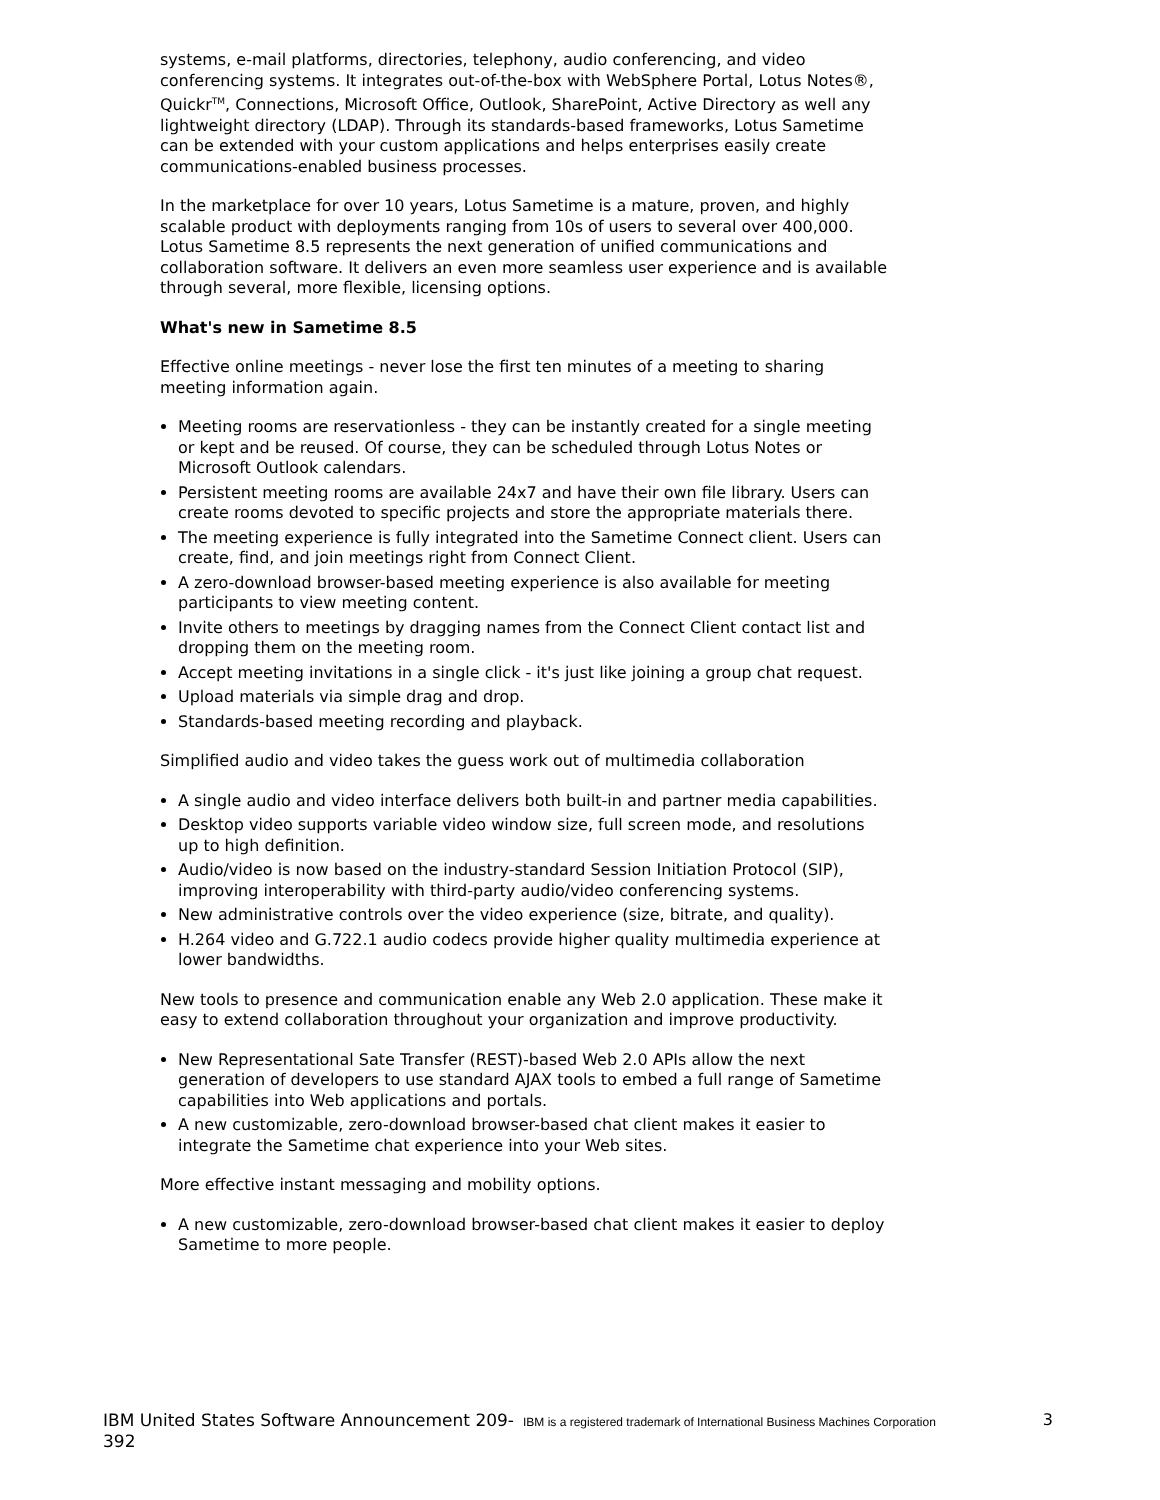systems, e-mail platforms, directories, telephony, audio conferencing, and video conferencing systems. It integrates out-of-the-box with WebSphere Portal, Lotus Notes®, Quickr<sup>TM</sup>, Connections, Microsoft Office, Outlook, SharePoint, Active Directory as well any lightweight directory (LDAP). Through its standards-based frameworks, Lotus Sametime can be extended with your custom applications and helps enterprises easily create communications-enabled business processes.
In the marketplace for over 10 years, Lotus Sametime is a mature, proven, and highly scalable product with deployments ranging from 10s of users to several over 400,000. Lotus Sametime 8.5 represents the next generation of unified communications and collaboration software. It delivers an even more seamless user experience and is available through several, more flexible, licensing options.
What's new in Sametime 8.5
Effective online meetings - never lose the first ten minutes of a meeting to sharing meeting information again.
Meeting rooms are reservationless - they can be instantly created for a single meeting or kept and be reused. Of course, they can be scheduled through Lotus Notes or Microsoft Outlook calendars.
Persistent meeting rooms are available 24x7 and have their own file library. Users can create rooms devoted to specific projects and store the appropriate materials there.
The meeting experience is fully integrated into the Sametime Connect client. Users can create, find, and join meetings right from Connect Client.
A zero-download browser-based meeting experience is also available for meeting participants to view meeting content.
Invite others to meetings by dragging names from the Connect Client contact list and dropping them on the meeting room.
Accept meeting invitations in a single click - it's just like joining a group chat request.
Upload materials via simple drag and drop.
Standards-based meeting recording and playback.
Simplified audio and video takes the guess work out of multimedia collaboration
A single audio and video interface delivers both built-in and partner media capabilities.
Desktop video supports variable video window size, full screen mode, and resolutions up to high definition.
Audio/video is now based on the industry-standard Session Initiation Protocol (SIP), improving interoperability with third-party audio/video conferencing systems.
New administrative controls over the video experience (size, bitrate, and quality).
H.264 video and G.722.1 audio codecs provide higher quality multimedia experience at lower bandwidths.
New tools to presence and communication enable any Web 2.0 application. These make it easy to extend collaboration throughout your organization and improve productivity.
New Representational Sate Transfer (REST)-based Web 2.0 APIs allow the next generation of developers to use standard AJAX tools to embed a full range of Sametime capabilities into Web applications and portals.
A new customizable, zero-download browser-based chat client makes it easier to integrate the Sametime chat experience into your Web sites.
More effective instant messaging and mobility options.
A new customizable, zero-download browser-based chat client makes it easier to deploy Sametime to more people.
IBM United States Software Announcement 209-392
IBM is a registered trademark of International Business Machines Corporation
3